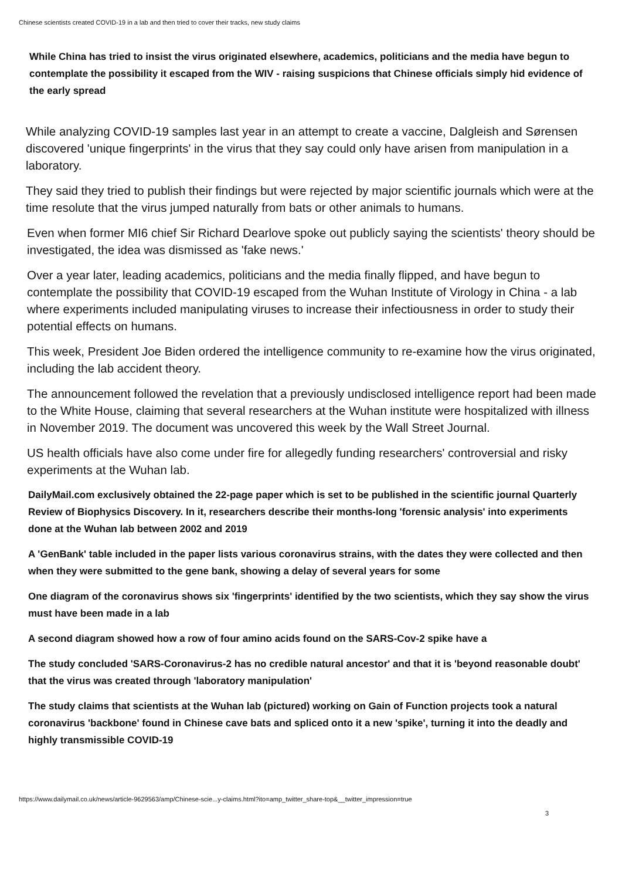Chinese scientists created COVID-19 in a lab and then tried to cover their tracks, new study claims
While China has tried to insist the virus originated elsewhere, academics, politicians and the media have begun to contemplate the possibility it escaped from the WIV - raising suspicions that Chinese officials simply hid evidence of the early spread
While analyzing COVID-19 samples last year in an attempt to create a vaccine, Dalgleish and Sørensen discovered 'unique fingerprints' in the virus that they say could only have arisen from manipulation in a laboratory.
They said they tried to publish their findings but were rejected by major scientific journals which were at the time resolute that the virus jumped naturally from bats or other animals to humans.
Even when former MI6 chief Sir Richard Dearlove spoke out publicly saying the scientists' theory should be investigated, the idea was dismissed as 'fake news.'
Over a year later, leading academics, politicians and the media finally flipped, and have begun to contemplate the possibility that COVID-19 escaped from the Wuhan Institute of Virology in China - a lab where experiments included manipulating viruses to increase their infectiousness in order to study their potential effects on humans.
This week, President Joe Biden ordered the intelligence community to re-examine how the virus originated, including the lab accident theory.
The announcement followed the revelation that a previously undisclosed intelligence report had been made to the White House, claiming that several researchers at the Wuhan institute were hospitalized with illness in November 2019. The document was uncovered this week by the Wall Street Journal.
US health officials have also come under fire for allegedly funding researchers' controversial and risky experiments at the Wuhan lab.
DailyMail.com exclusively obtained the 22-page paper which is set to be published in the scientific journal Quarterly Review of Biophysics Discovery. In it, researchers describe their months-long 'forensic analysis' into experiments done at the Wuhan lab between 2002 and 2019
A 'GenBank' table included in the paper lists various coronavirus strains, with the dates they were collected and then when they were submitted to the gene bank, showing a delay of several years for some
One diagram of the coronavirus shows six 'fingerprints' identified by the two scientists, which they say show the virus must have been made in a lab
A second diagram showed how a row of four amino acids found on the SARS-Cov-2 spike have a
The study concluded 'SARS-Coronavirus-2 has no credible natural ancestor' and that it is 'beyond reasonable doubt' that the virus was created through 'laboratory manipulation'
The study claims that scientists at the Wuhan lab (pictured) working on Gain of Function projects took a natural coronavirus 'backbone' found in Chinese cave bats and spliced onto it a new 'spike', turning it into the deadly and highly transmissible COVID-19
https://www.dailymail.co.uk/news/article-9629563/amp/Chinese-scie...y-claims.html?ito=amp_twitter_share-top&__twitter_impression=true
3